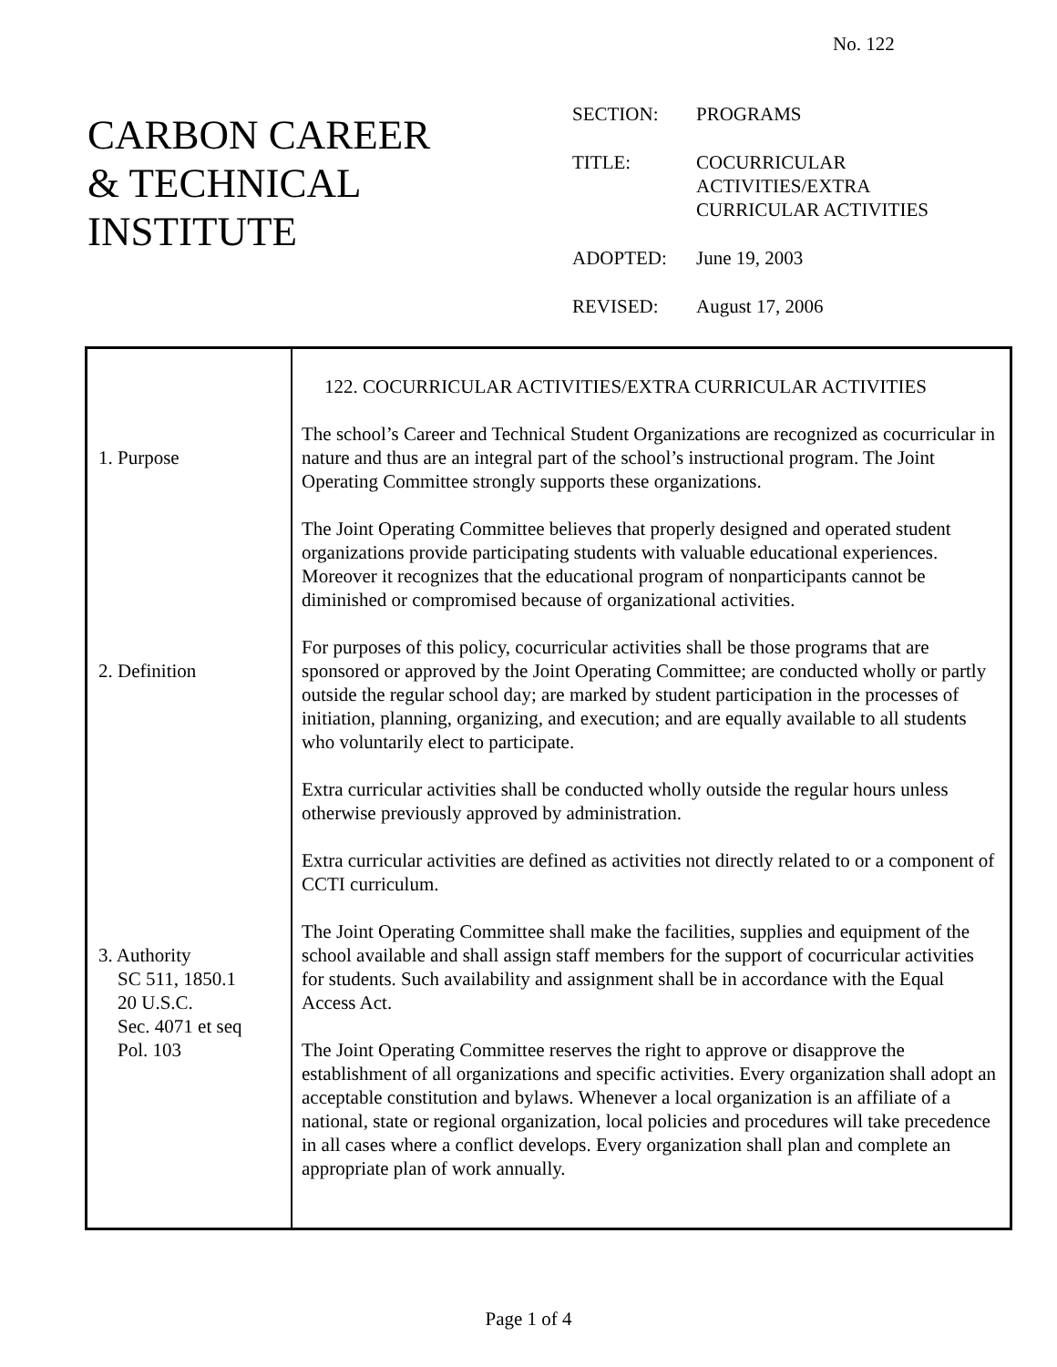No. 122
CARBON CAREER
& TECHNICAL
INSTITUTE
| SECTION: | PROGRAMS |
| TITLE: | COCURRICULAR ACTIVITIES/EXTRA CURRICULAR ACTIVITIES |
| ADOPTED: | June 19, 2003 |
| REVISED: | August 17, 2006 |
| 1. Purpose 2. Definition 3. Authority SC 511, 1850.1 20 U.S.C. Sec. 4071 et seq Pol. 103 | 122. COCURRICULAR ACTIVITIES/EXTRA CURRICULAR ACTIVITIES The school’s Career and Technical Student Organizations are recognized as cocurricular in nature and thus are an integral part of the school’s instructional program. The Joint Operating Committee strongly supports these organizations. The Joint Operating Committee believes that properly designed and operated student organizations provide participating students with valuable educational experiences. Moreover it recognizes that the educational program of nonparticipants cannot be diminished or compromised because of organizational activities. For purposes of this policy, cocurricular activities shall be those programs that are sponsored or approved by the Joint Operating Committee; are conducted wholly or partly outside the regular school day; are marked by student participation in the processes of initiation, planning, organizing, and execution; and are equally available to all students who voluntarily elect to participate. Extra curricular activities shall be conducted wholly outside the regular hours unless otherwise previously approved by administration. Extra curricular activities are defined as activities not directly related to or a component of CCTI curriculum. The Joint Operating Committee shall make the facilities, supplies and equipment of the school available and shall assign staff members for the support of cocurricular activities for students. Such availability and assignment shall be in accordance with the Equal Access Act. The Joint Operating Committee reserves the right to approve or disapprove the establishment of all organizations and specific activities. Every organization shall adopt an acceptable constitution and bylaws. Whenever a local organization is an affiliate of a national, state or regional organization, local policies and procedures will take precedence in all cases where a conflict develops. Every organization shall plan and complete an appropriate plan of work annually. |
Page 1 of 4